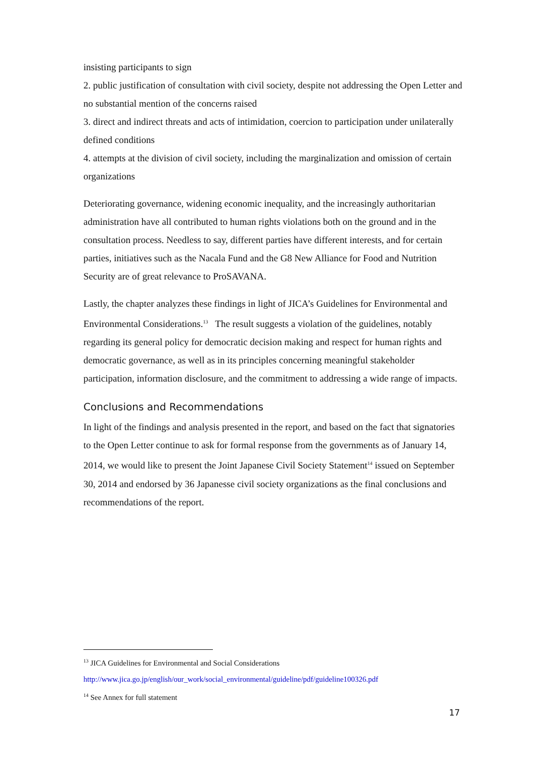insisting participants to sign
2. public justification of consultation with civil society, despite not addressing the Open Letter and no substantial mention of the concerns raised
3. direct and indirect threats and acts of intimidation, coercion to participation under unilaterally defined conditions
4. attempts at the division of civil society, including the marginalization and omission of certain organizations
Deteriorating governance, widening economic inequality, and the increasingly authoritarian administration have all contributed to human rights violations both on the ground and in the consultation process. Needless to say, different parties have different interests, and for certain parties, initiatives such as the Nacala Fund and the G8 New Alliance for Food and Nutrition Security are of great relevance to ProSAVANA.
Lastly, the chapter analyzes these findings in light of JICA’s Guidelines for Environmental and Environmental Considerations.<sup>13</sup> The result suggests a violation of the guidelines, notably regarding its general policy for democratic decision making and respect for human rights and democratic governance, as well as in its principles concerning meaningful stakeholder participation, information disclosure, and the commitment to addressing a wide range of impacts.
Conclusions and Recommendations
In light of the findings and analysis presented in the report, and based on the fact that signatories to the Open Letter continue to ask for formal response from the governments as of January 14, 2014, we would like to present the Joint Japanese Civil Society Statement<sup>14</sup> issued on September 30, 2014 and endorsed by 36 Japanesse civil society organizations as the final conclusions and recommendations of the report.
<sup>13</sup> JICA Guidelines for Environmental and Social Considerations
http://www.jica.go.jp/english/our_work/social_environmental/guideline/pdf/guideline100326.pdf
<sup>14</sup> See Annex for full statement
17